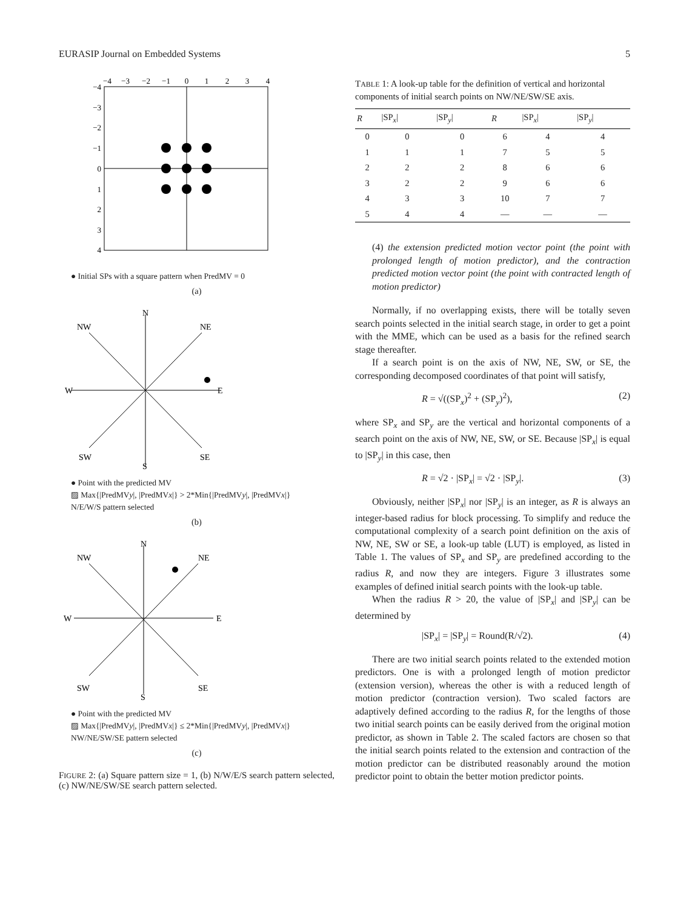EURASIP Journal on Embedded Systems 5
−4
−3
−2
−1
0
1
2
3
4
−4
−3
−2
−1
0
1
2
3
4
● Initial SPs with a square pattern when PredMV = 0
(a)
N
NW
NE
W
E
SW
SE
S
● Point with the predicted MV
▨ Max{|PredMVy|, |PredMVx|} > 2*Min{|PredMVy|, |PredMVx|}
N/E/W/S pattern selected
(b)
N
NW
NE
W
E
SW
SE
S
● Point with the predicted MV
▨ Max{|PredMVy|, |PredMVx|} ≤ 2*Min{|PredMVy|, |PredMVx|}
NW/NE/SW/SE pattern selected
(c)
FIGURE 2: (a) Square pattern size = 1, (b) N/W/E/S search pattern selected, (c) NW/NE/SW/SE search pattern selected.
TABLE 1: A look-up table for the definition of vertical and horizontal components of initial search points on NW/NE/SW/SE axis.
| R | /SP<sub>x</sub>/ | /SP<sub>y</sub>/ | R | /SP<sub>x</sub>/ | /SP<sub>y</sub>/ |
| --- | --- | --- | --- | --- | --- |
| 0 | 0 | 0 | 6 | 4 | 4 |
| 1 | 1 | 1 | 7 | 5 | 5 |
| 2 | 2 | 2 | 8 | 6 | 6 |
| 3 | 2 | 2 | 9 | 6 | 6 |
| 4 | 3 | 3 | 10 | 7 | 7 |
| 5 | 4 | 4 | — | — | — |
(4) the extension predicted motion vector point (the point with prolonged length of motion predictor), and the contraction predicted motion vector point (the point with contracted length of motion predictor)
Normally, if no overlapping exists, there will be totally seven search points selected in the initial search stage, in order to get a point with the MME, which can be used as a basis for the refined search stage thereafter.
If a search point is on the axis of NW, NE, SW, or SE, the corresponding decomposed coordinates of that point will satisfy,
R = √((SP<sub>x</sub>)<sup>2</sup> + (SP<sub>y</sub>)<sup>2</sup>), (2)
where SP<sub>x</sub> and SP<sub>y</sub> are the vertical and horizontal components of a search point on the axis of NW, NE, SW, or SE. Because |SP<sub>x</sub>| is equal to |SP<sub>y</sub>| in this case, then
R = √2 · |SP<sub>x</sub>| = √2 · |SP<sub>y</sub>|. (3)
Obviously, neither |SP<sub>x</sub>| nor |SP<sub>y</sub>| is an integer, as R is always an integer-based radius for block processing. To simplify and reduce the computational complexity of a search point definition on the axis of NW, NE, SW or SE, a look-up table (LUT) is employed, as listed in Table 1. The values of SP<sub>x</sub> and SP<sub>y</sub> are predefined according to the radius R, and now they are integers. Figure 3 illustrates some examples of defined initial search points with the look-up table.
When the radius R > 20, the value of |SP<sub>x</sub>| and |SP<sub>y</sub>| can be determined by
|SP<sub>x</sub>| = |SP<sub>y</sub>| = Round(R/√2). (4)
There are two initial search points related to the extended motion predictors. One is with a prolonged length of motion predictor (extension version), whereas the other is with a reduced length of motion predictor (contraction version). Two scaled factors are adaptively defined according to the radius R, for the lengths of those two initial search points can be easily derived from the original motion predictor, as shown in Table 2. The scaled factors are chosen so that the initial search points related to the extension and contraction of the motion predictor can be distributed reasonably around the motion predictor point to obtain the better motion predictor points.